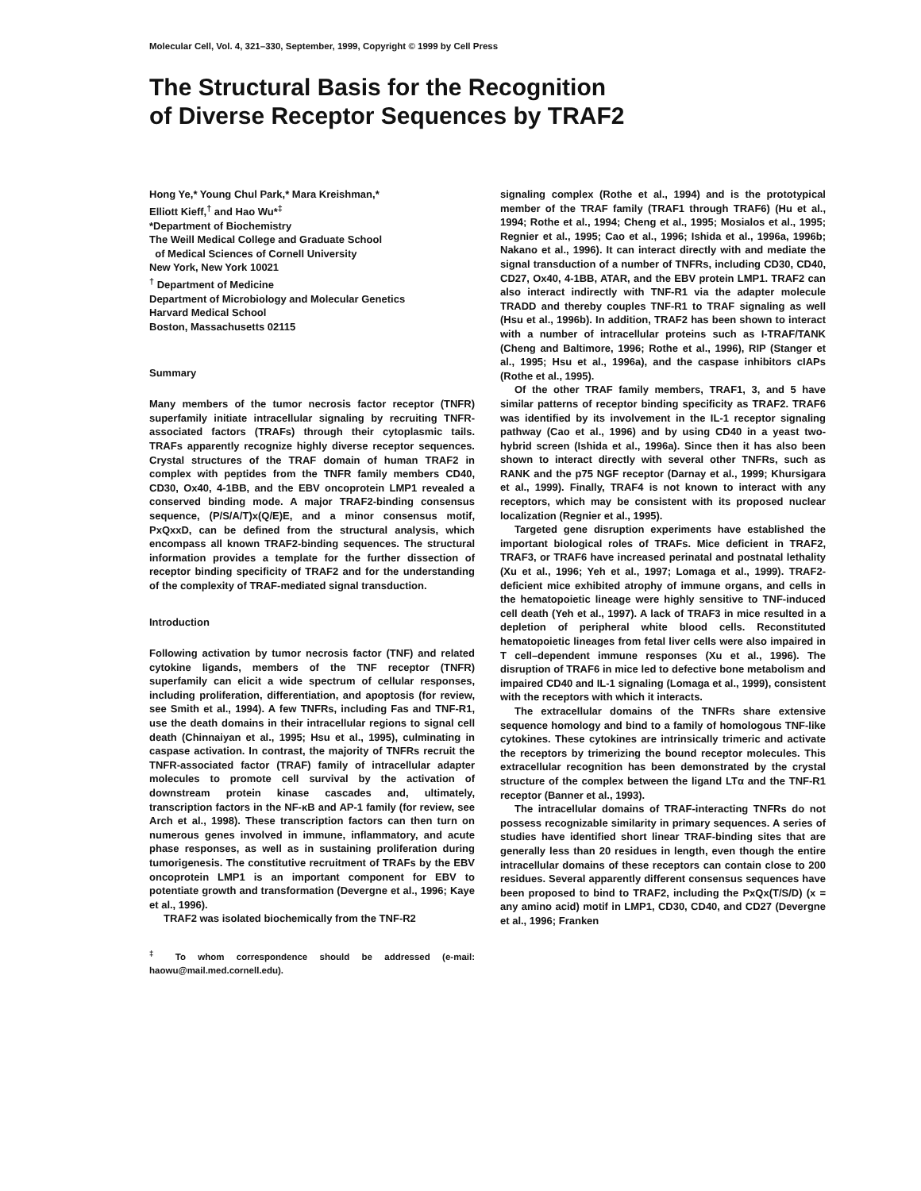Molecular Cell, Vol. 4, 321–330, September, 1999, Copyright © 1999 by Cell Press
The Structural Basis for the Recognition
of Diverse Receptor Sequences by TRAF2
Hong Ye,* Young Chul Park,* Mara Kreishman,*
Elliott Kieff,<sup>†</sup> and Hao Wu*<sup>‡</sup>
*Department of Biochemistry
The Weill Medical College and Graduate School
of Medical Sciences of Cornell University
New York, New York 10021
<sup>†</sup> Department of Medicine
Department of Microbiology and Molecular Genetics
Harvard Medical School
Boston, Massachusetts 02115
Summary
Many members of the tumor necrosis factor receptor (TNFR) superfamily initiate intracellular signaling by recruiting TNFR-associated factors (TRAFs) through their cytoplasmic tails. TRAFs apparently recognize highly diverse receptor sequences. Crystal structures of the TRAF domain of human TRAF2 in complex with peptides from the TNFR family members CD40, CD30, Ox40, 4-1BB, and the EBV oncoprotein LMP1 revealed a conserved binding mode. A major TRAF2-binding consensus sequence, (P/S/A/T)x(Q/E)E, and a minor consensus motif, PxQxxD, can be defined from the structural analysis, which encompass all known TRAF2-binding sequences. The structural information provides a template for the further dissection of receptor binding specificity of TRAF2 and for the understanding of the complexity of TRAF-mediated signal transduction.
Introduction
Following activation by tumor necrosis factor (TNF) and related cytokine ligands, members of the TNF receptor (TNFR) superfamily can elicit a wide spectrum of cellular responses, including proliferation, differentiation, and apoptosis (for review, see Smith et al., 1994). A few TNFRs, including Fas and TNF-R1, use the death domains in their intracellular regions to signal cell death (Chinnaiyan et al., 1995; Hsu et al., 1995), culminating in caspase activation. In contrast, the majority of TNFRs recruit the TNFR-associated factor (TRAF) family of intracellular adapter molecules to promote cell survival by the activation of downstream protein kinase cascades and, ultimately, transcription factors in the NF-κB and AP-1 family (for review, see Arch et al., 1998). These transcription factors can then turn on numerous genes involved in immune, inflammatory, and acute phase responses, as well as in sustaining proliferation during tumorigenesis. The constitutive recruitment of TRAFs by the EBV oncoprotein LMP1 is an important component for EBV to potentiate growth and transformation (Devergne et al., 1996; Kaye et al., 1996).
TRAF2 was isolated biochemically from the TNF-R2
<sup>‡</sup> To whom correspondence should be addressed (e-mail: haowu@mail.med.cornell.edu).
signaling complex (Rothe et al., 1994) and is the prototypical member of the TRAF family (TRAF1 through TRAF6) (Hu et al., 1994; Rothe et al., 1994; Cheng et al., 1995; Mosialos et al., 1995; Regnier et al., 1995; Cao et al., 1996; Ishida et al., 1996a, 1996b; Nakano et al., 1996). It can interact directly with and mediate the signal transduction of a number of TNFRs, including CD30, CD40, CD27, Ox40, 4-1BB, ATAR, and the EBV protein LMP1. TRAF2 can also interact indirectly with TNF-R1 via the adapter molecule TRADD and thereby couples TNF-R1 to TRAF signaling as well (Hsu et al., 1996b). In addition, TRAF2 has been shown to interact with a number of intracellular proteins such as I-TRAF/TANK (Cheng and Baltimore, 1996; Rothe et al., 1996), RIP (Stanger et al., 1995; Hsu et al., 1996a), and the caspase inhibitors cIAPs (Rothe et al., 1995).
Of the other TRAF family members, TRAF1, 3, and 5 have similar patterns of receptor binding specificity as TRAF2. TRAF6 was identified by its involvement in the IL-1 receptor signaling pathway (Cao et al., 1996) and by using CD40 in a yeast two-hybrid screen (Ishida et al., 1996a). Since then it has also been shown to interact directly with several other TNFRs, such as RANK and the p75 NGF receptor (Darnay et al., 1999; Khursigara et al., 1999). Finally, TRAF4 is not known to interact with any receptors, which may be consistent with its proposed nuclear localization (Regnier et al., 1995).
Targeted gene disruption experiments have established the important biological roles of TRAFs. Mice deficient in TRAF2, TRAF3, or TRAF6 have increased perinatal and postnatal lethality (Xu et al., 1996; Yeh et al., 1997; Lomaga et al., 1999). TRAF2-deficient mice exhibited atrophy of immune organs, and cells in the hematopoietic lineage were highly sensitive to TNF-induced cell death (Yeh et al., 1997). A lack of TRAF3 in mice resulted in a depletion of peripheral white blood cells. Reconstituted hematopoietic lineages from fetal liver cells were also impaired in T cell–dependent immune responses (Xu et al., 1996). The disruption of TRAF6 in mice led to defective bone metabolism and impaired CD40 and IL-1 signaling (Lomaga et al., 1999), consistent with the receptors with which it interacts.
The extracellular domains of the TNFRs share extensive sequence homology and bind to a family of homologous TNF-like cytokines. These cytokines are intrinsically trimeric and activate the receptors by trimerizing the bound receptor molecules. This extracellular recognition has been demonstrated by the crystal structure of the complex between the ligand LTα and the TNF-R1 receptor (Banner et al., 1993).
The intracellular domains of TRAF-interacting TNFRs do not possess recognizable similarity in primary sequences. A series of studies have identified short linear TRAF-binding sites that are generally less than 20 residues in length, even though the entire intracellular domains of these receptors can contain close to 200 residues. Several apparently different consensus sequences have been proposed to bind to TRAF2, including the PxQx(T/S/D) (x = any amino acid) motif in LMP1, CD30, CD40, and CD27 (Devergne et al., 1996; Franken